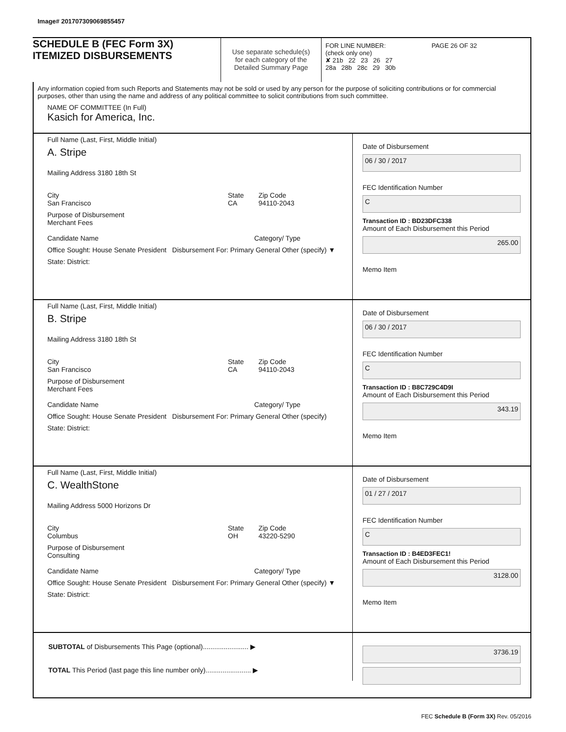Image# 201707309069855457
SCHEDULE B (FEC Form 3X)
ITEMIZED DISBURSEMENTS
Use separate schedule(s)
for each category of the
Detailed Summary Page
FOR LINE NUMBER: PAGE 26 OF 32
(check only one)
✘ 21b 22 23 26 27
28a 28b 28c 29 30b
Any information copied from such Reports and Statements may not be sold or used by any person for the purpose of soliciting contributions or for commercial purposes, other than using the name and address of any political committee to solicit contributions from such committee.
NAME OF COMMITTEE (In Full)
Kasich for America, Inc.
Full Name (Last, First, Middle Initial)
A. Stripe
Mailing Address 3180 18th St
City
San Francisco
State
CA
Zip Code
94110-2043
Purpose of Disbursement
Merchant Fees
Candidate Name Category/ Type
Office Sought: House Senate President Disbursement For: Primary General Other (specify) ▼
State: District:
Date of Disbursement
06 / 30 / 2017
FEC Identification Number
C
Transaction ID : BD23DFC338
Amount of Each Disbursement this Period
265.00
Memo Item
Full Name (Last, First, Middle Initial)
B. Stripe
Mailing Address 3180 18th St
City
San Francisco
State
CA
Zip Code
94110-2043
Purpose of Disbursement
Merchant Fees
Candidate Name Category/ Type
Office Sought: House Senate President Disbursement For: Primary General Other (specify)
State: District:
Date of Disbursement
06 / 30 / 2017
FEC Identification Number
C
Transaction ID : B8C729C4D9I
Amount of Each Disbursement this Period
343.19
Memo Item
Full Name (Last, First, Middle Initial)
C. WealthStone
Mailing Address 5000 Horizons Dr
City
Columbus
State
OH
Zip Code
43220-5290
Purpose of Disbursement
Consulting
Candidate Name Category/ Type
Office Sought: House Senate President Disbursement For: Primary General Other (specify) ▼
State: District:
Date of Disbursement
01 / 27 / 2017
FEC Identification Number
C
Transaction ID : B4ED3FEC1!
Amount of Each Disbursement this Period
3128.00
Memo Item
SUBTOTAL of Disbursements This Page (optional)........................ ▶
TOTAL This Period (last page this line number only)........................ ▶
3736.19
FEC Schedule B (Form 3X) Rev. 05/2016